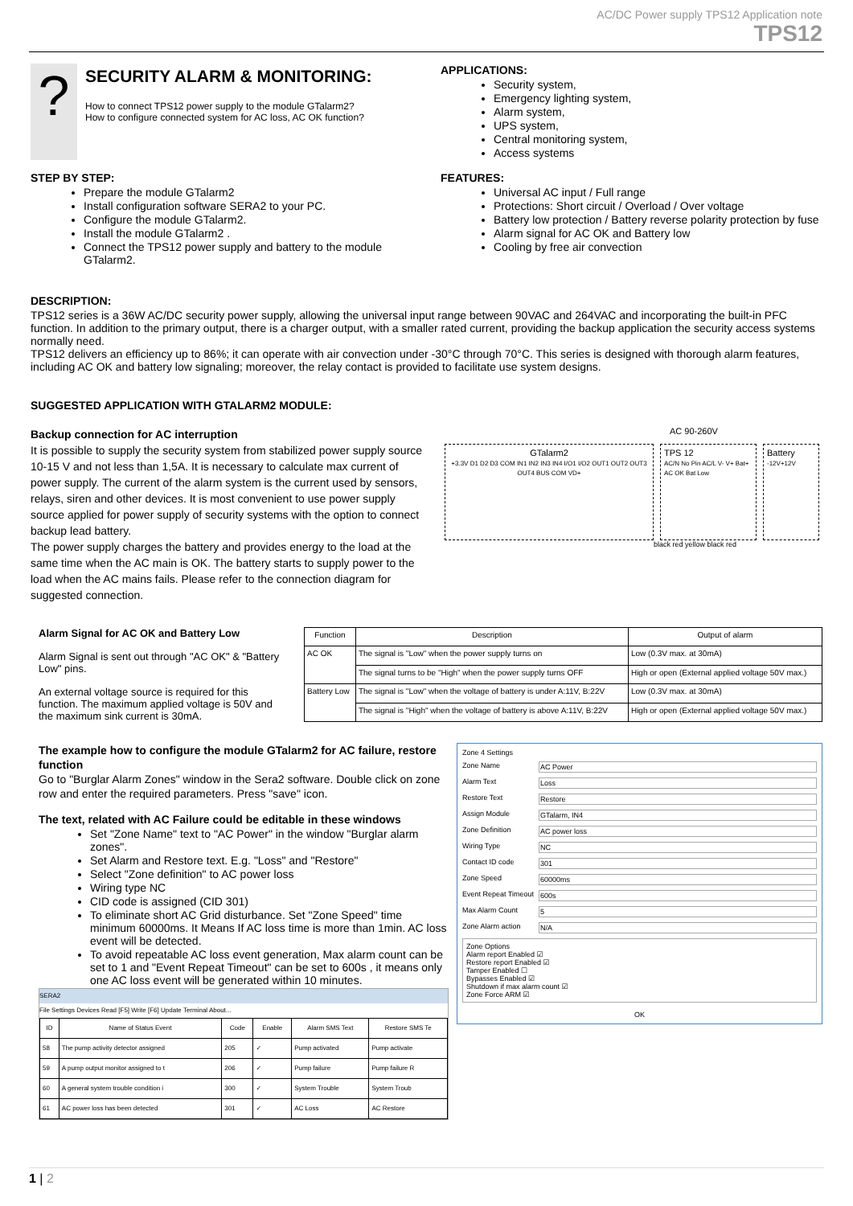AC/DC Power supply TPS12 Application note
TPS12
?
SECURITY ALARM & MONITORING:
How to connect TPS12 power supply to the module GTalarm2?
How to configure connected system for AC loss, AC OK function?
APPLICATIONS:
Security system,
Emergency lighting system,
Alarm system,
UPS system,
Central monitoring system,
Access systems
STEP BY STEP:
Prepare the module GTalarm2
Install configuration software SERA2 to your PC.
Configure the module GTalarm2.
Install the module GTalarm2 .
Connect the TPS12 power supply and battery to the module GTalarm2.
FEATURES:
Universal AC input / Full range
Protections: Short circuit / Overload / Over voltage
Battery low protection / Battery reverse polarity protection by fuse
Alarm signal for AC OK and Battery low
Cooling by free air convection
DESCRIPTION:
TPS12 series is a 36W AC/DC security power supply, allowing the universal input range between 90VAC and 264VAC and incorporating the built-in PFC function. In addition to the primary output, there is a charger output, with a smaller rated current, providing the backup application the security access systems normally need.
TPS12 delivers an efficiency up to 86%; it can operate with air convection under -30°C through 70°C. This series is designed with thorough alarm features, including AC OK and battery low signaling; moreover, the relay contact is provided to facilitate use system designs.
SUGGESTED APPLICATION WITH GTALARM2 MODULE:
Backup connection for AC interruption
It is possible to supply the security system from stabilized power supply source 10-15 V and not less than 1,5A. It is necessary to calculate max current of power supply. The current of the alarm system is the current used by sensors, relays, siren and other devices. It is most convenient to use power supply source applied for power supply of security systems with the option to connect backup lead battery.
The power supply charges the battery and provides energy to the load at the same time when the AC main is OK. The battery starts to supply power to the load when the AC mains fails. Please refer to the connection diagram for suggested connection.
AC 90-260V
GTalarm2
+3.3V D1 D2 D3 COM IN1 IN2 IN3 IN4 I/O1 I/O2 OUT1 OUT2 OUT3 OUT4 BUS COM VD+
TPS 12
AC/N No Pin AC/L V- V+ Bat+ AC OK Bat Low
Battery
-12V+12V
black red yellow black red
Alarm Signal for AC OK and Battery Low
Alarm Signal is sent out through "AC OK" & "Battery Low" pins.
An external voltage source is required for this function. The maximum applied voltage is 50V and the maximum sink current is 30mA.
| Function | Description | Output of alarm |
| --- | --- | --- |
| AC OK | The signal is "Low" when the power supply turns on | Low (0.3V max. at 30mA) |
| | The signal turns to be "High" when the power supply turns OFF | High or open (External applied voltage 50V max.) |
| Battery Low | The signal is "Low" when the voltage of battery is under A:11V, B:22V | Low (0.3V max. at 30mA) |
| | The signal is "High" when the voltage of battery is above A:11V, B:22V | High or open (External applied voltage 50V max.) |
The example how to configure the module GTalarm2 for AC failure, restore function
Go to "Burglar Alarm Zones" window in the Sera2 software. Double click on zone row and enter the required parameters. Press "save" icon.
The text, related with AC Failure could be editable in these windows
Set "Zone Name" text to "AC Power" in the window "Burglar alarm zones".
Set Alarm and Restore text. E.g. "Loss" and "Restore"
Select "Zone definition" to AC power loss
Wiring type NC
CID code is assigned (CID 301)
To eliminate short AC Grid disturbance. Set "Zone Speed" time minimum 60000ms. It Means If AC loss time is more than 1min. AC loss event will be detected.
To avoid repeatable AC loss event generation, Max alarm count can be set to 1 and "Event Repeat Timeout" can be set to 600s , it means only one AC loss event will be generated within 10 minutes.
SERA2
File Settings Devices Read [F5] Write [F6] Update Terminal About...
| ID | Name of Status Event | Code | Enable | Alarm SMS Text | Restore SMS Te |
| --- | --- | --- | --- | --- | --- |
| 58 | The pump activity detector assigned | 205 | ✓ | Pump activated | Pump activate |
| 59 | A pump output monitor assigned to t | 206 | ✓ | Pump failure | Pump failure R |
| 60 | A general system trouble condition i | 300 | ✓ | System Trouble | System Troub |
| 61 | AC power loss has been detected | 301 | ✓ | AC Loss | AC Restore |
Zone 4 Settings
Zone Name AC Power
Alarm Text Loss
Restore Text Restore
Assign Module GTalarm, IN4
Zone Definition AC power loss
Wiring Type NC
Contact ID code 301
Zone Speed 60000ms
Event Repeat Timeout 600s
Max Alarm Count 5
Zone Alarm action N/A
Zone Options
Alarm report Enabled ☑
Restore report Enabled ☑
Tamper Enabled ☐
Bypasses Enabled ☑
Shutdown if max alarm count ☑
Zone Force ARM ☑
OK
1 | 2